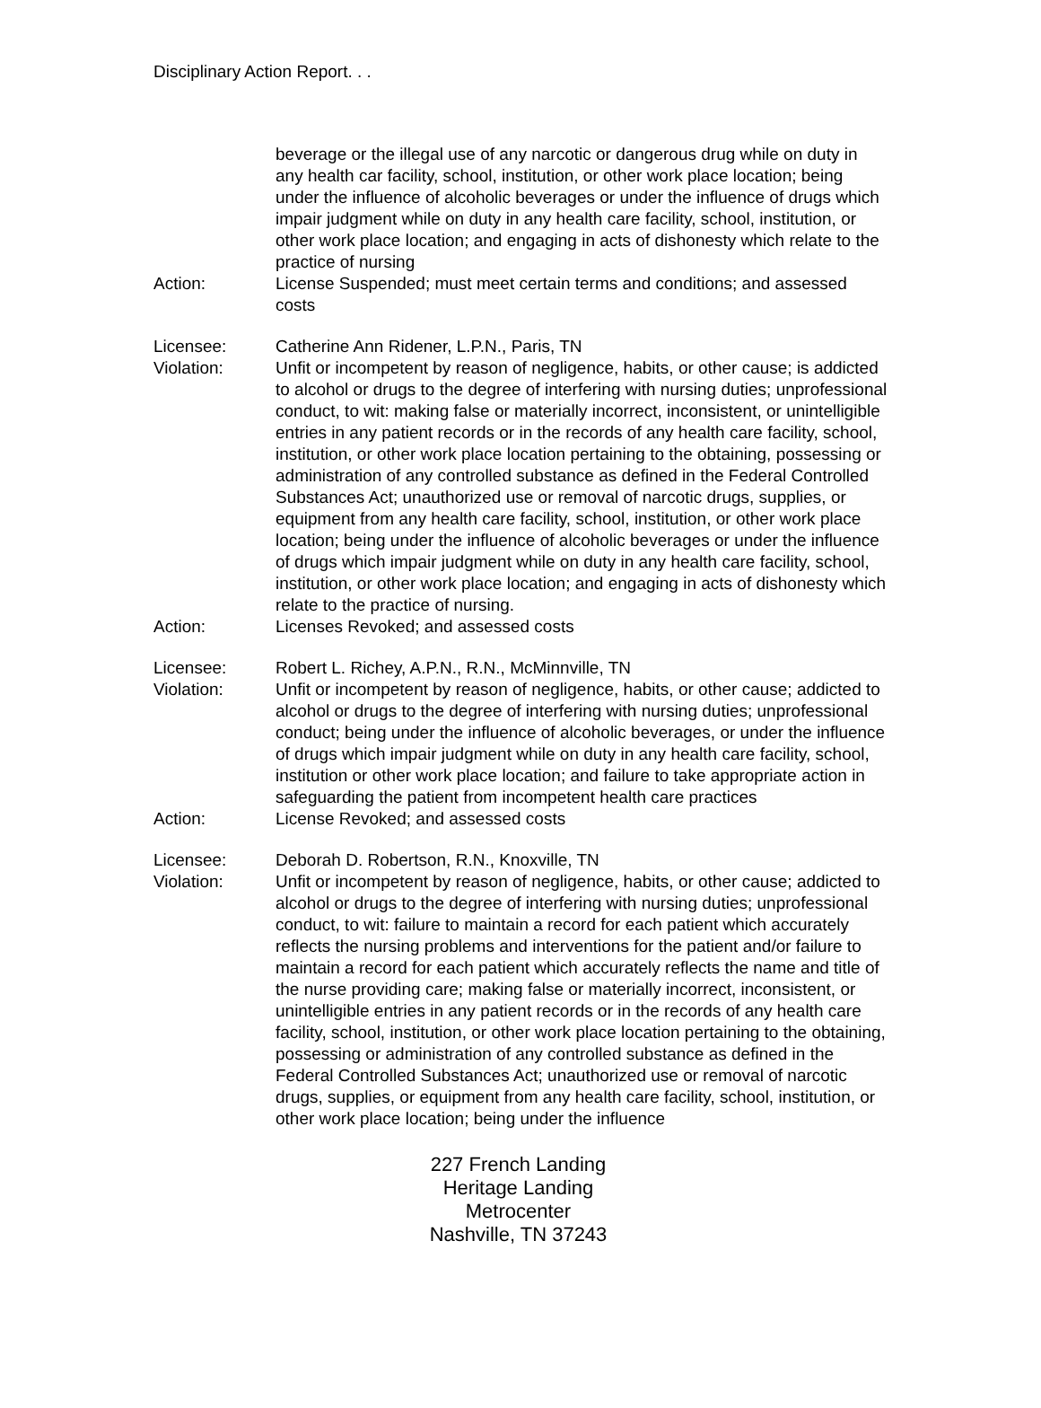Disciplinary Action Report. . .
beverage or the illegal use of any narcotic or dangerous drug while on duty in any health car facility, school, institution, or other work place location; being under the influence of alcoholic beverages or under the influence of drugs which impair judgment while on duty in any health care facility, school, institution, or other work place location; and engaging in acts of dishonesty which relate to the practice of nursing
Action: License Suspended; must meet certain terms and conditions; and assessed costs
Licensee: Catherine Ann Ridener, L.P.N., Paris, TN
Violation: Unfit or incompetent by reason of negligence, habits, or other cause; is addicted to alcohol or drugs to the degree of interfering with nursing duties; unprofessional conduct, to wit: making false or materially incorrect, inconsistent, or unintelligible entries in any patient records or in the records of any health care facility, school, institution, or other work place location pertaining to the obtaining, possessing or administration of any controlled substance as defined in the Federal Controlled Substances Act; unauthorized use or removal of narcotic drugs, supplies, or equipment from any health care facility, school, institution, or other work place location; being under the influence of alcoholic beverages or under the influence of drugs which impair judgment while on duty in any health care facility, school, institution, or other work place location; and engaging in acts of dishonesty which relate to the practice of nursing.
Action: Licenses Revoked; and assessed costs
Licensee: Robert L. Richey, A.P.N., R.N., McMinnville, TN
Violation: Unfit or incompetent by reason of negligence, habits, or other cause; addicted to alcohol or drugs to the degree of interfering with nursing duties; unprofessional conduct; being under the influence of alcoholic beverages, or under the influence of drugs which impair judgment while on duty in any health care facility, school, institution or other work place location; and failure to take appropriate action in safeguarding the patient from incompetent health care practices
Action: License Revoked; and assessed costs
Licensee: Deborah D. Robertson, R.N., Knoxville, TN
Violation: Unfit or incompetent by reason of negligence, habits, or other cause; addicted to alcohol or drugs to the degree of interfering with nursing duties; unprofessional conduct, to wit: failure to maintain a record for each patient which accurately reflects the nursing problems and interventions for the patient and/or failure to maintain a record for each patient which accurately reflects the name and title of the nurse providing care; making false or materially incorrect, inconsistent, or unintelligible entries in any patient records or in the records of any health care facility, school, institution, or other work place location pertaining to the obtaining, possessing or administration of any controlled substance as defined in the Federal Controlled Substances Act; unauthorized use or removal of narcotic drugs, supplies, or equipment from any health care facility, school, institution, or other work place location; being under the influence
227 French Landing
Heritage Landing
Metrocenter
Nashville, TN 37243